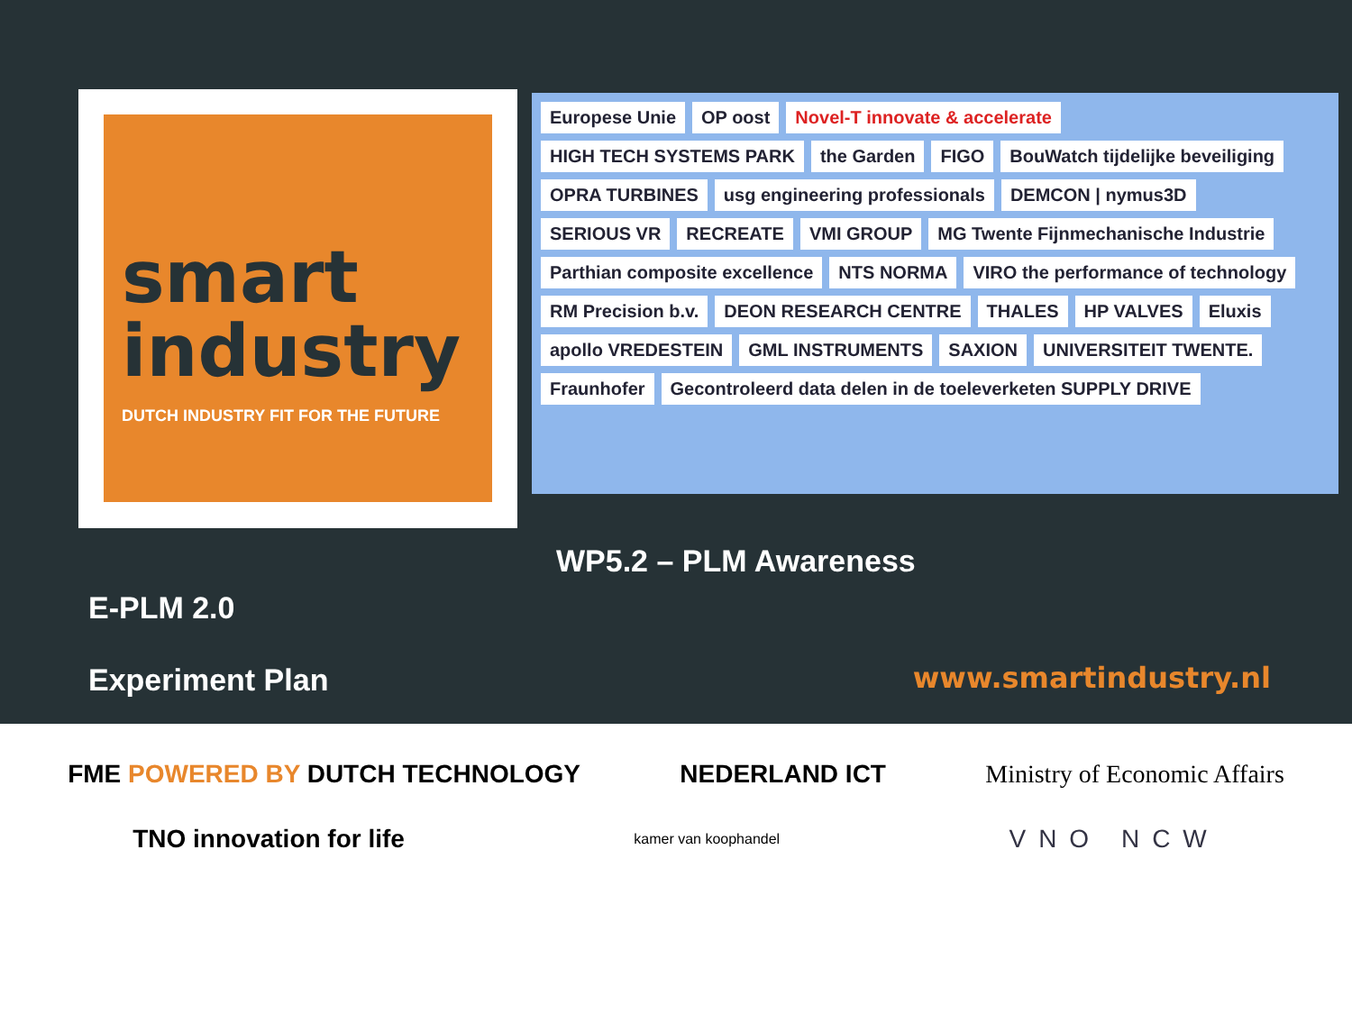smart
industry
DUTCH INDUSTRY FIT FOR THE FUTURE
Europese Unie OP oost Novel-T innovate & accelerate HIGH TECH SYSTEMS PARK the Garden FIGO BouWatch tijdelijke beveiliging OPRA TURBINES usg engineering professionals DEMCON | nymus3D SERIOUS VR RECREATE VMI GROUP MG Twente Fijnmechanische Industrie Parthian composite excellence NTS NORMA VIRO the performance of technology RM Precision b.v. DEON RESEARCH CENTRE THALES HP VALVES Eluxis apollo VREDESTEIN GML INSTRUMENTS SAXION UNIVERSITEIT TWENTE. Fraunhofer Gecontroleerd data delen in de toeleverketen SUPPLY DRIVE
WP5.2 – PLM Awareness
E-PLM 2.0
Experiment Plan www.smartindustry.nl
FME POWERED BY DUTCH TECHNOLOGY
NEDERLAND ICT
Ministry of Economic Affairs
TNO innovation for life
kamer van koophandel
VNO NCW